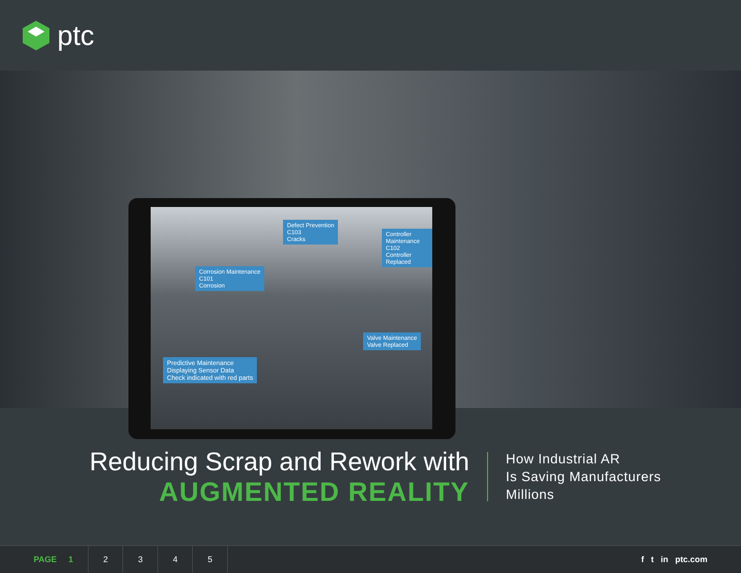ptc
Defect Prevention
C103
Cracks
Corrosion Maintenance
C101
Corrosion
Controller Maintenance
C102
Controller Replaced
Valve Maintenance
Valve Replaced
Predictive Maintenance
Displaying Sensor Data
Check indicated with red parts
Reducing Scrap and Rework with
AUGMENTED REALITY
How Industrial AR
Is Saving Manufacturers
Millions
PAGE 1 2 3 4 5 f t in ptc.com